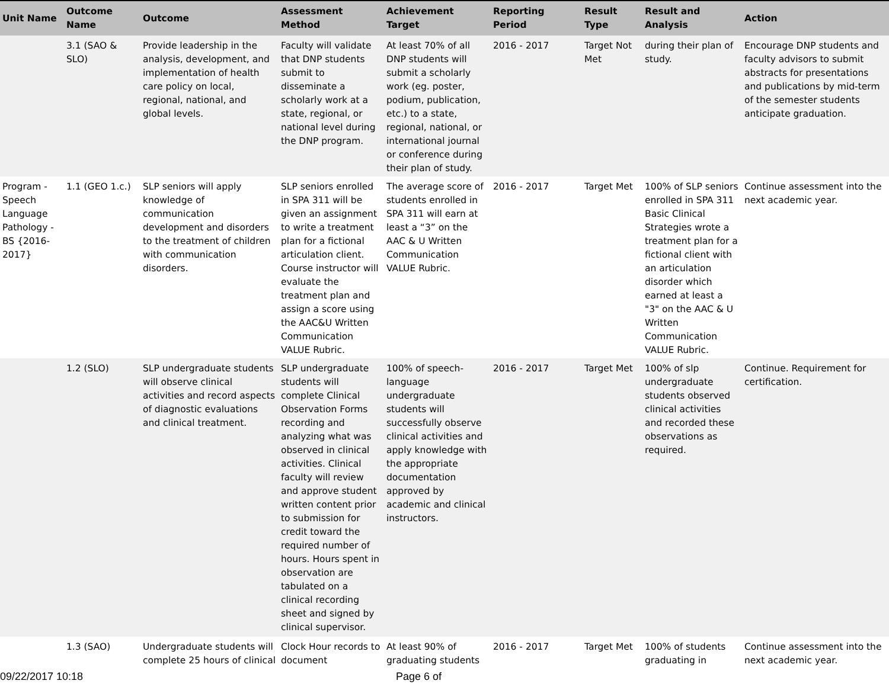| Unit Name | Outcome Name | Outcome | Assessment Method | Achievement Target | Reporting Period | Result Type | Result and Analysis | Action |
| --- | --- | --- | --- | --- | --- | --- | --- | --- |
| | 3.1 (SAO & SLO) | Provide leadership in the analysis, development, and implementation of health care policy on local, regional, national, and global levels. | Faculty will validate that DNP students submit to disseminate a scholarly work at a state, regional, or national level during the DNP program. | At least 70% of all DNP students will submit a scholarly work (eg. poster, podium, publication, etc.) to a state, regional, national, or international journal or conference during their plan of study. | 2016 - 2017 | Target Not Met | during their plan of study. | Encourage DNP students and faculty advisors to submit abstracts for presentations and publications by mid-term of the semester students anticipate graduation. |
| Program - Speech Language Pathology - BS {2016-2017} | 1.1 (GEO 1.c.) | SLP seniors will apply knowledge of communication development and disorders to the treatment of children with communication disorders. | SLP seniors enrolled in SPA 311 will be given an assignment to write a treatment plan for a fictional articulation client. Course instructor will evaluate the treatment plan and assign a score using the AAC&U Written Communication VALUE Rubric. | The average score of students enrolled in SPA 311 will earn at least a “3” on the AAC & U Written Communication VALUE Rubric. | 2016 - 2017 | Target Met | 100% of SLP seniors enrolled in SPA 311 Basic Clinical Strategies wrote a treatment plan for a fictional client with an articulation disorder which earned at least a "3" on the AAC & U Written Communication VALUE Rubric. | Continue assessment into the next academic year. |
| | 1.2 (SLO) | SLP undergraduate students will observe clinical activities and record aspects of diagnostic evaluations and clinical treatment. | SLP undergraduate students will complete Clinical Observation Forms recording and analyzing what was observed in clinical activities. Clinical faculty will review and approve student written content prior to submission for credit toward the required number of hours. Hours spent in observation are tabulated on a clinical recording sheet and signed by clinical supervisor. | 100% of speech-language undergraduate students will successfully observe clinical activities and apply knowledge with the appropriate documentation approved by academic and clinical instructors. | 2016 - 2017 | Target Met | 100% of slp undergraduate students observed clinical activities and recorded these observations as required. | Continue. Requirement for certification. |
| | 1.3 (SAO) | Undergraduate students will complete 25 hours of clinical | Clock Hour records to document | At least 90% of graduating students | 2016 - 2017 | Target Met | 100% of students graduating in | Continue assessment into the next academic year. |
09/22/2017 10:18 Page 6 of